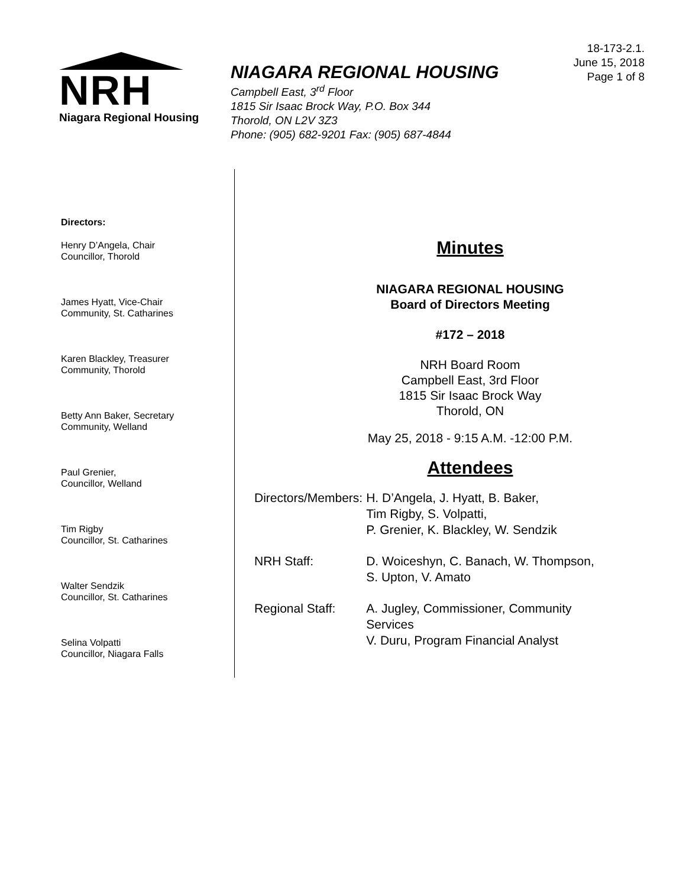NRH
Niagara Regional Housing
NIAGARA REGIONAL HOUSING
Campbell East, 3<sup>rd</sup> Floor
1815 Sir Isaac Brock Way, P.O. Box 344
Thorold, ON L2V 3Z3
Phone: (905) 682-9201 Fax: (905) 687-4844
18-173-2.1.
June 15, 2018
Page 1 of 8
Directors:
Henry D’Angela, Chair
Councillor, Thorold
James Hyatt, Vice-Chair
Community, St. Catharines
Karen Blackley, Treasurer
Community, Thorold
Betty Ann Baker, Secretary
Community, Welland
Paul Grenier,
Councillor, Welland
Tim Rigby
Councillor, St. Catharines
Walter Sendzik
Councillor, St. Catharines
Selina Volpatti
Councillor, Niagara Falls
Minutes
NIAGARA REGIONAL HOUSING
Board of Directors Meeting
#172 – 2018
NRH Board Room
Campbell East, 3rd Floor
1815 Sir Isaac Brock Way
Thorold, ON
May 25, 2018 - 9:15 A.M. -12:00 P.M.
Attendees
| Directors/Members: | H. D’Angela, J. Hyatt, B. Baker, Tim Rigby, S. Volpatti, P. Grenier, K. Blackley, W. Sendzik |
| NRH Staff: | D. Woiceshyn, C. Banach, W. Thompson, S. Upton, V. Amato |
| Regional Staff: | A. Jugley, Commissioner, Community Services V. Duru, Program Financial Analyst |